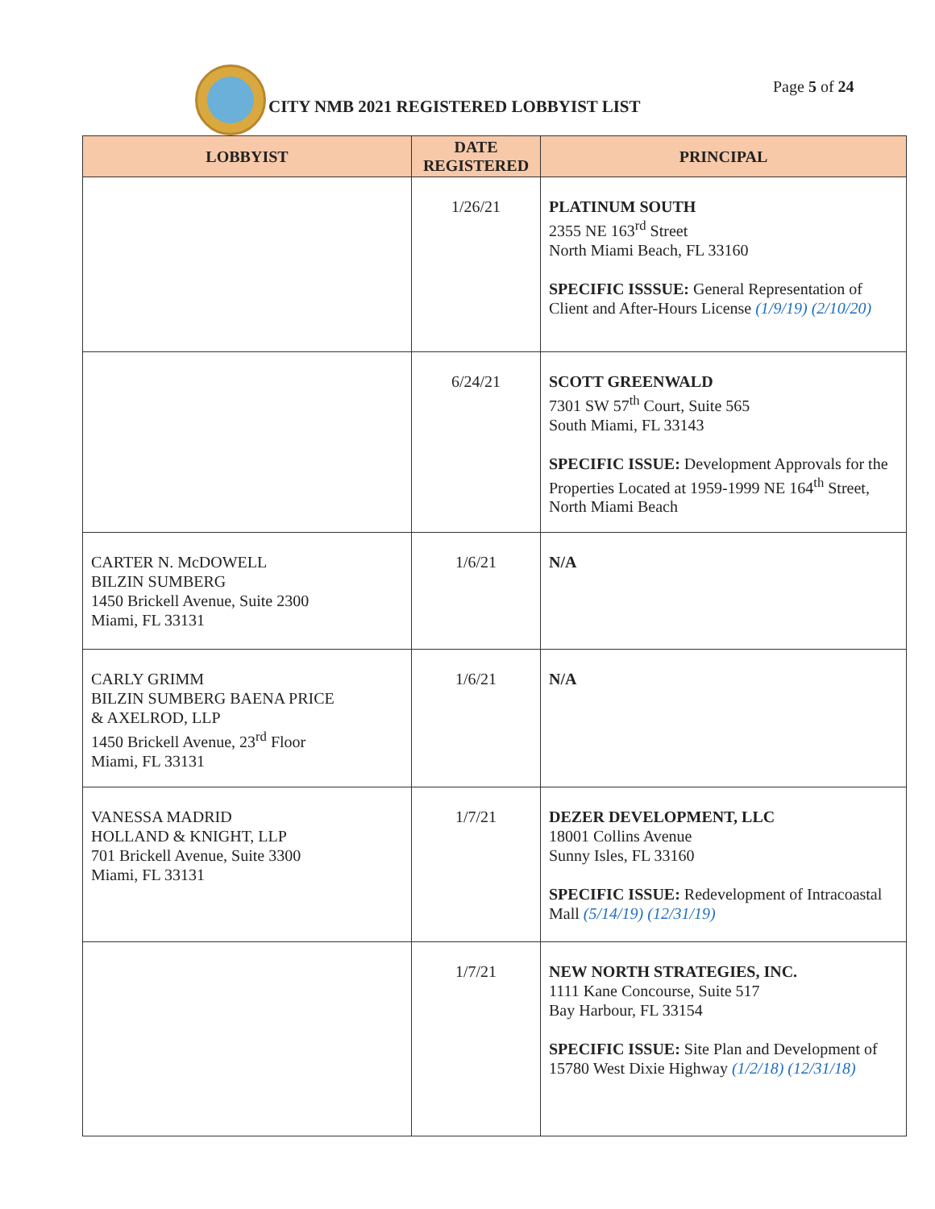CITY NMB 2021 REGISTERED LOBBYIST LIST
Page 5 of 24
| LOBBYIST | DATE REGISTERED | PRINCIPAL |
| --- | --- | --- |
| | 1/26/21 | PLATINUM SOUTH 2355 NE 163<sup>rd</sup> Street North Miami Beach, FL 33160 SPECIFIC ISSSUE: General Representation of Client and After-Hours License (1/9/19) (2/10/20) |
| | 6/24/21 | SCOTT GREENWALD 7301 SW 57<sup>th</sup> Court, Suite 565 South Miami, FL 33143 SPECIFIC ISSUE: Development Approvals for the Properties Located at 1959-1999 NE 164<sup>th</sup> Street, North Miami Beach |
| CARTER N. McDOWELL BILZIN SUMBERG 1450 Brickell Avenue, Suite 2300 Miami, FL 33131 | 1/6/21 | N/A |
| CARLY GRIMM BILZIN SUMBERG BAENA PRICE & AXELROD, LLP 1450 Brickell Avenue, 23<sup>rd</sup> Floor Miami, FL 33131 | 1/6/21 | N/A |
| VANESSA MADRID HOLLAND & KNIGHT, LLP 701 Brickell Avenue, Suite 3300 Miami, FL 33131 | 1/7/21 | DEZER DEVELOPMENT, LLC 18001 Collins Avenue Sunny Isles, FL 33160 SPECIFIC ISSUE: Redevelopment of Intracoastal Mall (5/14/19) (12/31/19) |
| | 1/7/21 | NEW NORTH STRATEGIES, INC. 1111 Kane Concourse, Suite 517 Bay Harbour, FL 33154 SPECIFIC ISSUE: Site Plan and Development of 15780 West Dixie Highway (1/2/18) (12/31/18) |